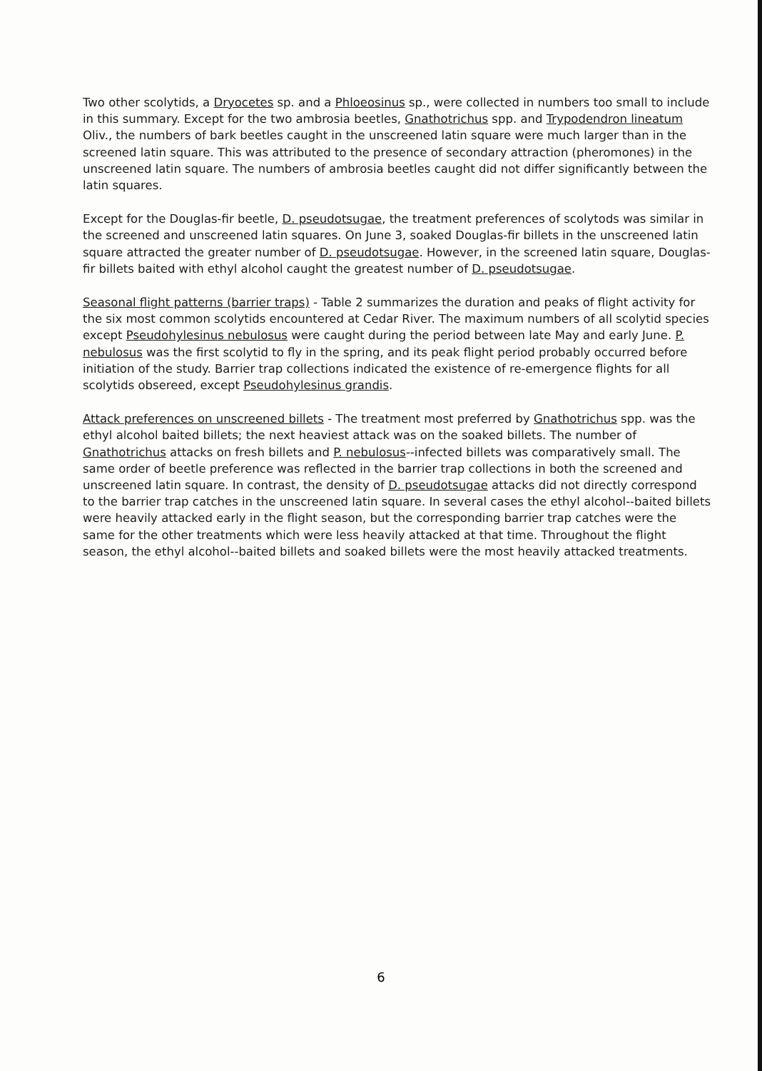Two other scolytids, a Dryocetes sp. and a Phloeosinus sp., were collected in numbers too small to include in this summary. Except for the two ambrosia beetles, Gnathotrichus spp. and Trypodendron lineatum Oliv., the numbers of bark beetles caught in the unscreened latin square were much larger than in the screened latin square. This was attributed to the presence of secondary attraction (pheromones) in the unscreened latin square. The numbers of ambrosia beetles caught did not differ significantly between the latin squares.
Except for the Douglas-fir beetle, D. pseudotsugae, the treatment preferences of scolytods was similar in the screened and unscreened latin squares. On June 3, soaked Douglas-fir billets in the unscreened latin square attracted the greater number of D. pseudotsugae. However, in the screened latin square, Douglas-fir billets baited with ethyl alcohol caught the greatest number of D. pseudotsugae.
Seasonal flight patterns (barrier traps) - Table 2 summarizes the duration and peaks of flight activity for the six most common scolytids encountered at Cedar River. The maximum numbers of all scolytid species except Pseudohylesinus nebulosus were caught during the period between late May and early June. P. nebulosus was the first scolytid to fly in the spring, and its peak flight period probably occurred before initiation of the study. Barrier trap collections indicated the existence of re-emergence flights for all scolytids obsereed, except Pseudohylesinus grandis.
Attack preferences on unscreened billets - The treatment most preferred by Gnathotrichus spp. was the ethyl alcohol baited billets; the next heaviest attack was on the soaked billets. The number of Gnathotrichus attacks on fresh billets and P. nebulosus--infected billets was comparatively small. The same order of beetle preference was reflected in the barrier trap collections in both the screened and unscreened latin square. In contrast, the density of D. pseudotsugae attacks did not directly correspond to the barrier trap catches in the unscreened latin square. In several cases the ethyl alcohol--baited billets were heavily attacked early in the flight season, but the corresponding barrier trap catches were the same for the other treatments which were less heavily attacked at that time. Throughout the flight season, the ethyl alcohol--baited billets and soaked billets were the most heavily attacked treatments.
6